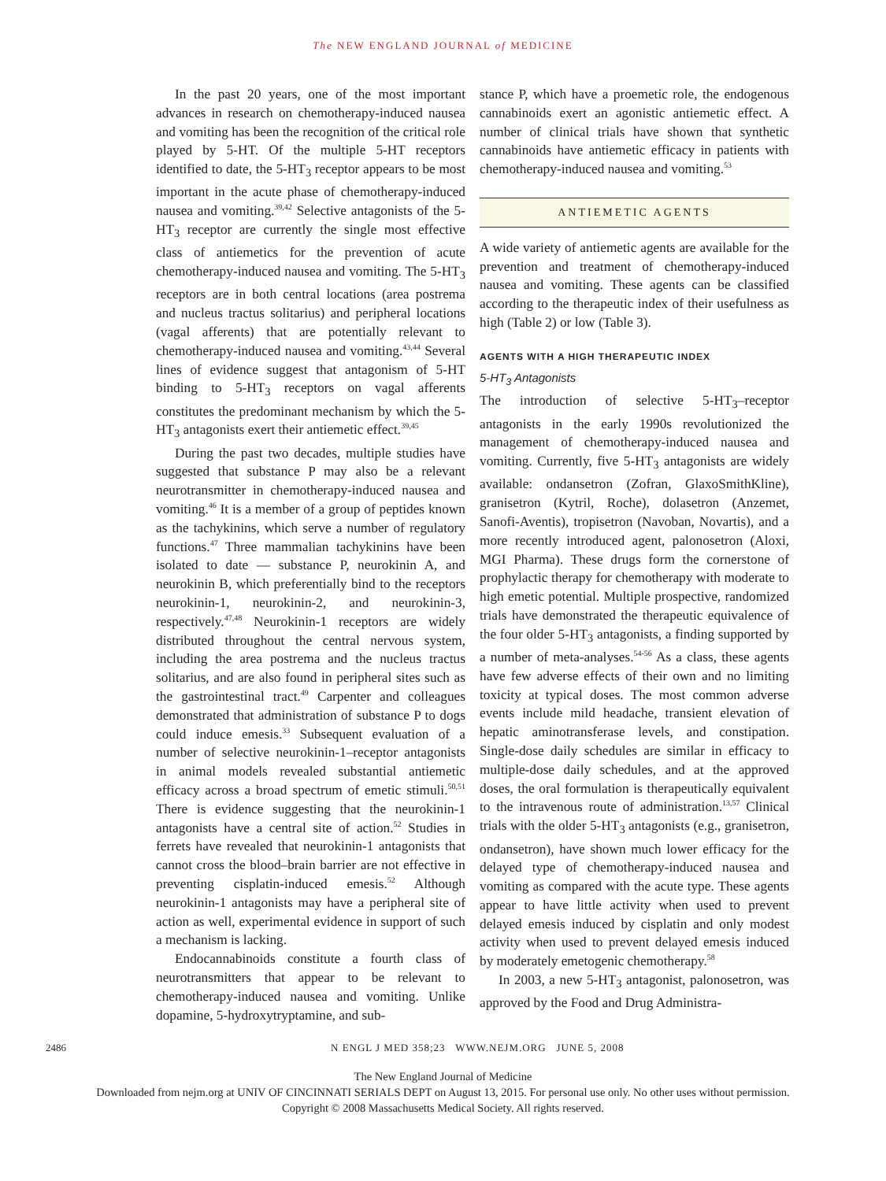The NEW ENGLAND JOURNAL of MEDICINE
In the past 20 years, one of the most important advances in research on chemotherapy-induced nausea and vomiting has been the recognition of the critical role played by 5-HT. Of the multiple 5-HT receptors identified to date, the 5-HT<sub>3</sub> receptor appears to be most important in the acute phase of chemotherapy-induced nausea and vomiting.<sup>39,42</sup> Selective antagonists of the 5-HT<sub>3</sub> receptor are currently the single most effective class of antiemetics for the prevention of acute chemotherapy-induced nausea and vomiting. The 5-HT<sub>3</sub> receptors are in both central locations (area postrema and nucleus tractus solitarius) and peripheral locations (vagal afferents) that are potentially relevant to chemotherapy-induced nausea and vomiting.<sup>43,44</sup> Several lines of evidence suggest that antagonism of 5-HT binding to 5-HT<sub>3</sub> receptors on vagal afferents constitutes the predominant mechanism by which the 5-HT<sub>3</sub> antagonists exert their antiemetic effect.<sup>39,45</sup>
During the past two decades, multiple studies have suggested that substance P may also be a relevant neurotransmitter in chemotherapy-induced nausea and vomiting.<sup>46</sup> It is a member of a group of peptides known as the tachykinins, which serve a number of regulatory functions.<sup>47</sup> Three mammalian tachykinins have been isolated to date — substance P, neurokinin A, and neurokinin B, which preferentially bind to the receptors neurokinin-1, neurokinin-2, and neurokinin-3, respectively.<sup>47,48</sup> Neurokinin-1 receptors are widely distributed throughout the central nervous system, including the area postrema and the nucleus tractus solitarius, and are also found in peripheral sites such as the gastrointestinal tract.<sup>49</sup> Carpenter and colleagues demonstrated that administration of substance P to dogs could induce emesis.<sup>33</sup> Subsequent evaluation of a number of selective neurokinin-1–receptor antagonists in animal models revealed substantial antiemetic efficacy across a broad spectrum of emetic stimuli.<sup>50,51</sup> There is evidence suggesting that the neurokinin-1 antagonists have a central site of action.<sup>52</sup> Studies in ferrets have revealed that neurokinin-1 antagonists that cannot cross the blood–brain barrier are not effective in preventing cisplatin-induced emesis.<sup>52</sup> Although neurokinin-1 antagonists may have a peripheral site of action as well, experimental evidence in support of such a mechanism is lacking.
Endocannabinoids constitute a fourth class of neurotransmitters that appear to be relevant to chemotherapy-induced nausea and vomiting. Unlike dopamine, 5-hydroxytryptamine, and sub-
stance P, which have a proemetic role, the endogenous cannabinoids exert an agonistic antiemetic effect. A number of clinical trials have shown that synthetic cannabinoids have antiemetic efficacy in patients with chemotherapy-induced nausea and vomiting.<sup>53</sup>
ANTIEMETIC AGENTS
A wide variety of antiemetic agents are available for the prevention and treatment of chemotherapy-induced nausea and vomiting. These agents can be classified according to the therapeutic index of their usefulness as high (Table 2) or low (Table 3).
AGENTS WITH A HIGH THERAPEUTIC INDEX
5-HT<sub>3</sub> Antagonists
The introduction of selective 5-HT<sub>3</sub>–receptor antagonists in the early 1990s revolutionized the management of chemotherapy-induced nausea and vomiting. Currently, five 5-HT<sub>3</sub> antagonists are widely available: ondansetron (Zofran, GlaxoSmithKline), granisetron (Kytril, Roche), dolasetron (Anzemet, Sanofi-Aventis), tropisetron (Navoban, Novartis), and a more recently introduced agent, palonosetron (Aloxi, MGI Pharma). These drugs form the cornerstone of prophylactic therapy for chemotherapy with moderate to high emetic potential. Multiple prospective, randomized trials have demonstrated the therapeutic equivalence of the four older 5-HT<sub>3</sub> antagonists, a finding supported by a number of meta-analyses.<sup>54-56</sup> As a class, these agents have few adverse effects of their own and no limiting toxicity at typical doses. The most common adverse events include mild headache, transient elevation of hepatic aminotransferase levels, and constipation. Single-dose daily schedules are similar in efficacy to multiple-dose daily schedules, and at the approved doses, the oral formulation is therapeutically equivalent to the intravenous route of administration.<sup>13,57</sup> Clinical trials with the older 5-HT<sub>3</sub> antagonists (e.g., granisetron, ondansetron), have shown much lower efficacy for the delayed type of chemotherapy-induced nausea and vomiting as compared with the acute type. These agents appear to have little activity when used to prevent delayed emesis induced by cisplatin and only modest activity when used to prevent delayed emesis induced by moderately emetogenic chemotherapy.<sup>58</sup>
In 2003, a new 5-HT<sub>3</sub> antagonist, palonosetron, was approved by the Food and Drug Administra-
2486 N ENGL J MED 358;23 WWW.NEJM.ORG JUNE 5, 2008
The New England Journal of Medicine
Downloaded from nejm.org at UNIV OF CINCINNATI SERIALS DEPT on August 13, 2015. For personal use only. No other uses without permission.
Copyright © 2008 Massachusetts Medical Society. All rights reserved.